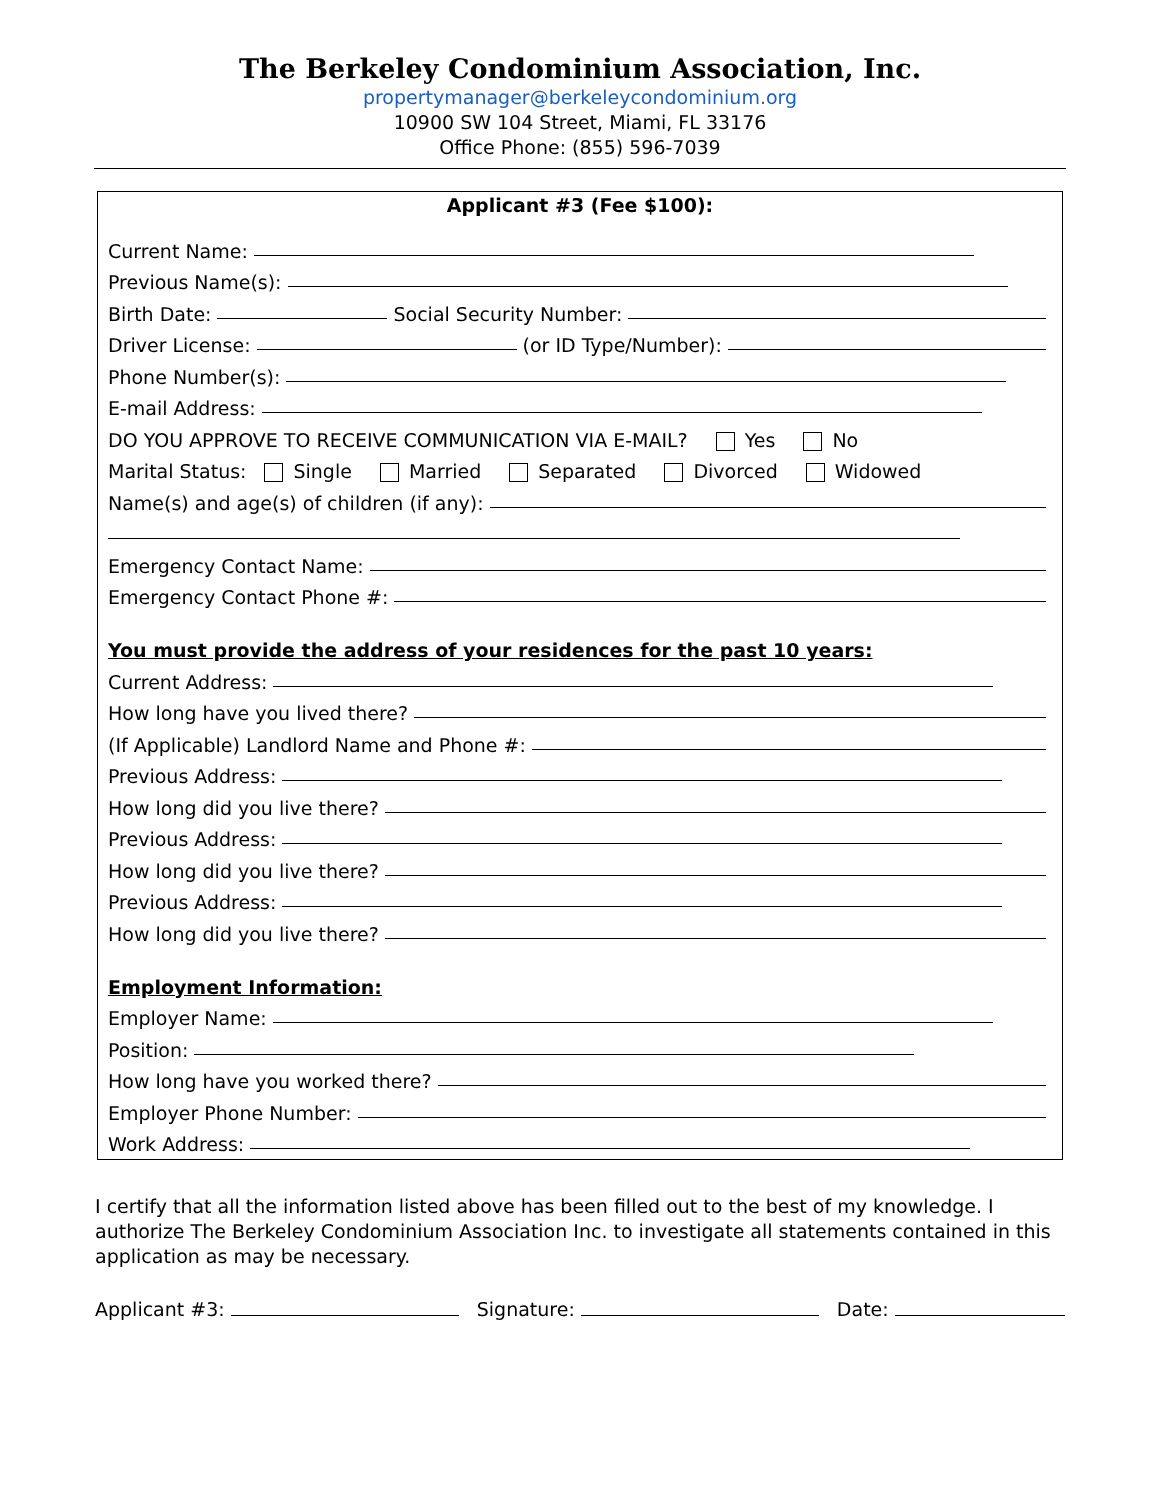The Berkeley Condominium Association, Inc.
propertymanager@berkeleycondominium.org
10900 SW 104 Street, Miami, FL 33176
Office Phone: (855) 596-7039
Applicant #3 (Fee $100):
Current Name:
Previous Name(s):
Birth Date: Social Security Number:
Driver License: (or ID Type/Number):
Phone Number(s):
E-mail Address:
DO YOU APPROVE TO RECEIVE COMMUNICATION VIA E-MAIL? Yes No
Marital Status: Single Married Separated Divorced Widowed
Name(s) and age(s) of children (if any):
Emergency Contact Name:
Emergency Contact Phone #:
You must provide the address of your residences for the past 10 years:
Current Address:
How long have you lived there?
(If Applicable) Landlord Name and Phone #:
Previous Address:
How long did you live there?
Previous Address:
How long did you live there?
Previous Address:
How long did you live there?
Employment Information:
Employer Name:
Position:
How long have you worked there?
Employer Phone Number:
Work Address:
I certify that all the information listed above has been filled out to the best of my knowledge. I authorize The Berkeley Condominium Association Inc. to investigate all statements contained in this application as may be necessary.
Applicant #3: Signature: Date: